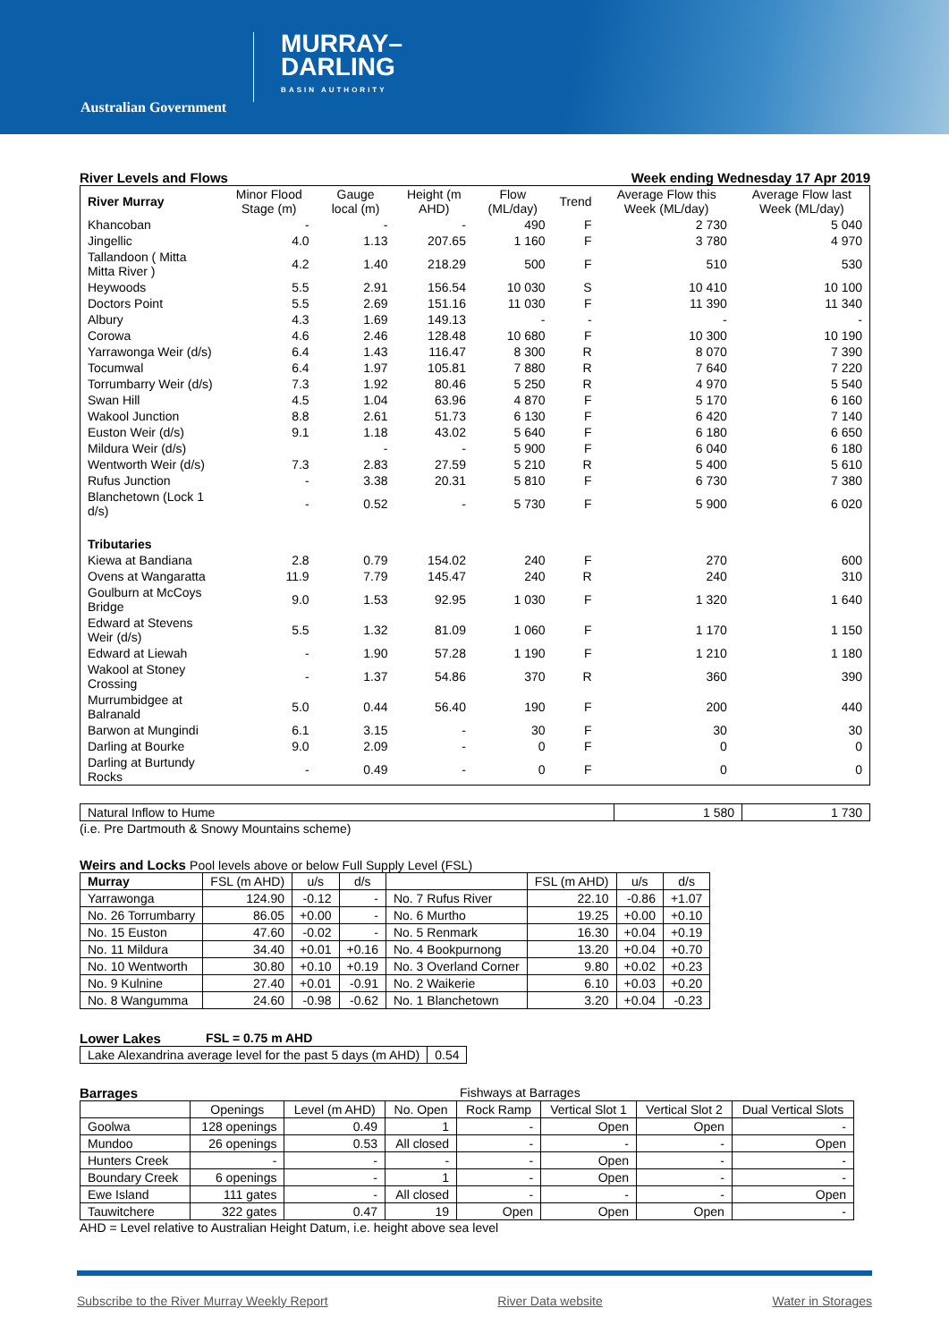Australian Government
MURRAY–
DARLING
BASIN AUTHORITY
River Levels and Flows Week ending Wednesday 17 Apr 2019
| River Murray | Minor Flood Stage (m) | Gauge local (m) | Height (m AHD) | Flow (ML/day) | Trend | Average Flow this Week (ML/day) | Average Flow last Week (ML/day) |
| --- | --- | --- | --- | --- | --- | --- | --- |
| Khancoban | - | - | - | 490 | F | 2 730 | 5 040 |
| Jingellic | 4.0 | 1.13 | 207.65 | 1 160 | F | 3 780 | 4 970 |
| Tallandoon ( Mitta Mitta River ) | 4.2 | 1.40 | 218.29 | 500 | F | 510 | 530 |
| Heywoods | 5.5 | 2.91 | 156.54 | 10 030 | S | 10 410 | 10 100 |
| Doctors Point | 5.5 | 2.69 | 151.16 | 11 030 | F | 11 390 | 11 340 |
| Albury | 4.3 | 1.69 | 149.13 | - | - | - | - |
| Corowa | 4.6 | 2.46 | 128.48 | 10 680 | F | 10 300 | 10 190 |
| Yarrawonga Weir (d/s) | 6.4 | 1.43 | 116.47 | 8 300 | R | 8 070 | 7 390 |
| Tocumwal | 6.4 | 1.97 | 105.81 | 7 880 | R | 7 640 | 7 220 |
| Torrumbarry Weir (d/s) | 7.3 | 1.92 | 80.46 | 5 250 | R | 4 970 | 5 540 |
| Swan Hill | 4.5 | 1.04 | 63.96 | 4 870 | F | 5 170 | 6 160 |
| Wakool Junction | 8.8 | 2.61 | 51.73 | 6 130 | F | 6 420 | 7 140 |
| Euston Weir (d/s) | 9.1 | 1.18 | 43.02 | 5 640 | F | 6 180 | 6 650 |
| Mildura Weir (d/s) | | - | - | 5 900 | F | 6 040 | 6 180 |
| Wentworth Weir (d/s) | 7.3 | 2.83 | 27.59 | 5 210 | R | 5 400 | 5 610 |
| Rufus Junction | - | 3.38 | 20.31 | 5 810 | F | 6 730 | 7 380 |
| Blanchetown (Lock 1 d/s) | - | 0.52 | - | 5 730 | F | 5 900 | 6 020 |
| Tributaries | | | | | | | |
| Kiewa at Bandiana | 2.8 | 0.79 | 154.02 | 240 | F | 270 | 600 |
| Ovens at Wangaratta | 11.9 | 7.79 | 145.47 | 240 | R | 240 | 310 |
| Goulburn at McCoys Bridge | 9.0 | 1.53 | 92.95 | 1 030 | F | 1 320 | 1 640 |
| Edward at Stevens Weir (d/s) | 5.5 | 1.32 | 81.09 | 1 060 | F | 1 170 | 1 150 |
| Edward at Liewah | - | 1.90 | 57.28 | 1 190 | F | 1 210 | 1 180 |
| Wakool at Stoney Crossing | - | 1.37 | 54.86 | 370 | R | 360 | 390 |
| Murrumbidgee at Balranald | 5.0 | 0.44 | 56.40 | 190 | F | 200 | 440 |
| Barwon at Mungindi | 6.1 | 3.15 | - | 30 | F | 30 | 30 |
| Darling at Bourke | 9.0 | 2.09 | - | 0 | F | 0 | 0 |
| Darling at Burtundy Rocks | - | 0.49 | - | 0 | F | 0 | 0 |
| Natural Inflow to Hume | 1 580 | 1 730 |
(i.e. Pre Dartmouth & Snowy Mountains scheme)
Weirs and Locks Pool levels above or below Full Supply Level (FSL)
| Murray | FSL (m AHD) | u/s | d/s | | FSL (m AHD) | u/s | d/s |
| --- | --- | --- | --- | --- | --- | --- | --- |
| Yarrawonga | 124.90 | -0.12 | - | No. 7 Rufus River | 22.10 | -0.86 | +1.07 |
| No. 26 Torrumbarry | 86.05 | +0.00 | - | No. 6 Murtho | 19.25 | +0.00 | +0.10 |
| No. 15 Euston | 47.60 | -0.02 | - | No. 5 Renmark | 16.30 | +0.04 | +0.19 |
| No. 11 Mildura | 34.40 | +0.01 | +0.16 | No. 4 Bookpurnong | 13.20 | +0.04 | +0.70 |
| No. 10 Wentworth | 30.80 | +0.10 | +0.19 | No. 3 Overland Corner | 9.80 | +0.02 | +0.23 |
| No. 9 Kulnine | 27.40 | +0.01 | -0.91 | No. 2 Waikerie | 6.10 | +0.03 | +0.20 |
| No. 8 Wangumma | 24.60 | -0.98 | -0.62 | No. 1 Blanchetown | 3.20 | +0.04 | -0.23 |
Lower Lakes FSL = 0.75 m AHD
| Lake Alexandrina average level for the past 5 days (m AHD) | 0.54 |
Barrages Fishways at Barrages
| | Openings | Level (m AHD) | No. Open | Rock Ramp | Vertical Slot 1 | Vertical Slot 2 | Dual Vertical Slots |
| --- | --- | --- | --- | --- | --- | --- | --- |
| Goolwa | 128 openings | 0.49 | 1 | - | Open | Open | - |
| Mundoo | 26 openings | 0.53 | All closed | - | - | - | Open |
| Hunters Creek | - | - | - | - | Open | - | - |
| Boundary Creek | 6 openings | - | 1 | - | Open | - | - |
| Ewe Island | 111 gates | - | All closed | - | - | - | Open |
| Tauwitchere | 322 gates | 0.47 | 19 | Open | Open | Open | - |
AHD = Level relative to Australian Height Datum, i.e. height above sea level
Subscribe to the River Murray Weekly Report River Data website Water in Storages